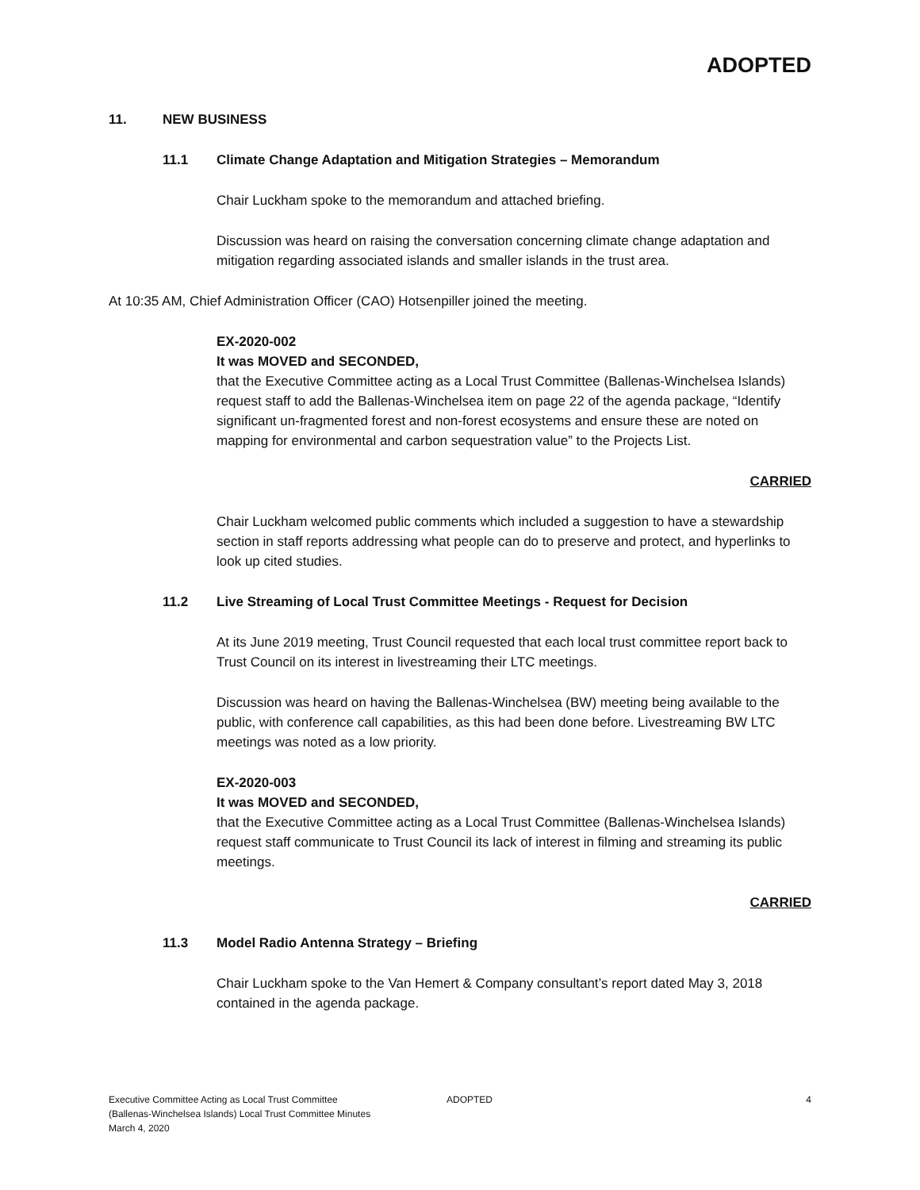ADOPTED
11. NEW BUSINESS
11.1 Climate Change Adaptation and Mitigation Strategies – Memorandum
Chair Luckham spoke to the memorandum and attached briefing.
Discussion was heard on raising the conversation concerning climate change adaptation and mitigation regarding associated islands and smaller islands in the trust area.
At 10:35 AM, Chief Administration Officer (CAO) Hotsenpiller joined the meeting.
EX-2020-002
It was MOVED and SECONDED,
that the Executive Committee acting as a Local Trust Committee (Ballenas-Winchelsea Islands) request staff to add the Ballenas-Winchelsea item on page 22 of the agenda package, “Identify significant un-fragmented forest and non-forest ecosystems and ensure these are noted on mapping for environmental and carbon sequestration value” to the Projects List.
CARRIED
Chair Luckham welcomed public comments which included a suggestion to have a stewardship section in staff reports addressing what people can do to preserve and protect, and hyperlinks to look up cited studies.
11.2 Live Streaming of Local Trust Committee Meetings - Request for Decision
At its June 2019 meeting, Trust Council requested that each local trust committee report back to Trust Council on its interest in livestreaming their LTC meetings.
Discussion was heard on having the Ballenas-Winchelsea (BW) meeting being available to the public, with conference call capabilities, as this had been done before. Livestreaming BW LTC meetings was noted as a low priority.
EX-2020-003
It was MOVED and SECONDED,
that the Executive Committee acting as a Local Trust Committee (Ballenas-Winchelsea Islands) request staff communicate to Trust Council its lack of interest in filming and streaming its public meetings.
CARRIED
11.3 Model Radio Antenna Strategy – Briefing
Chair Luckham spoke to the Van Hemert & Company consultant’s report dated May 3, 2018 contained in the agenda package.
Executive Committee Acting as Local Trust Committee
(Ballenas-Winchelsea Islands) Local Trust Committee Minutes
March 4, 2020
ADOPTED 4